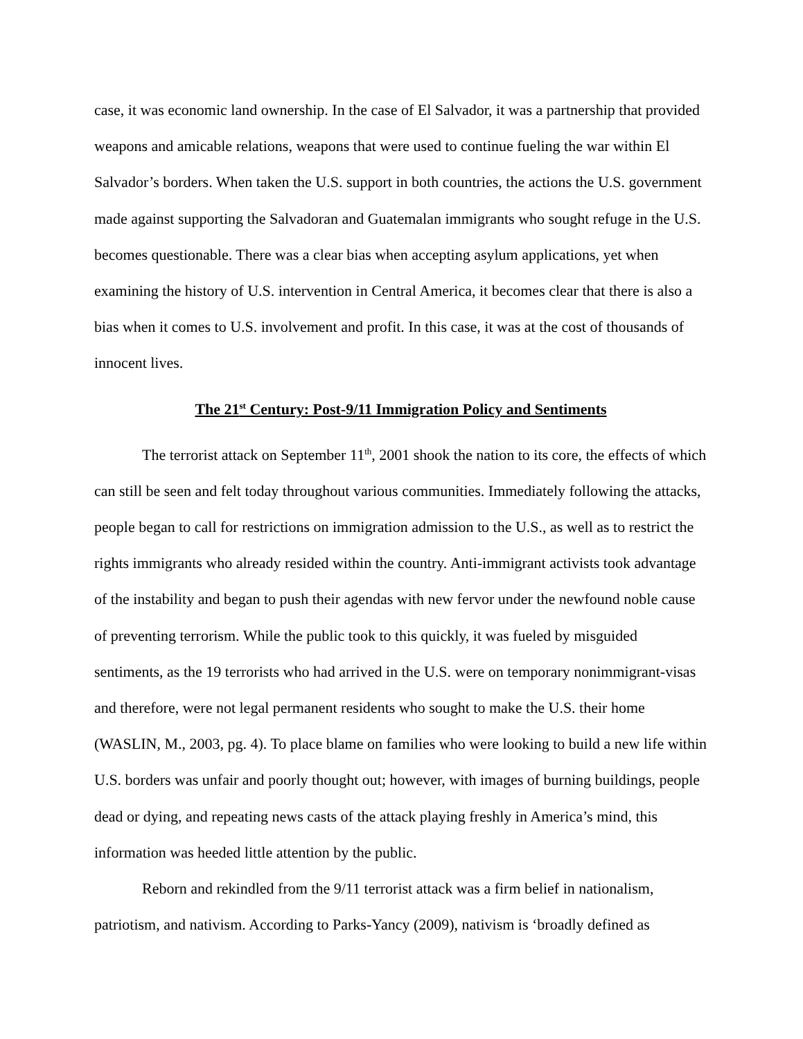case, it was economic land ownership. In the case of El Salvador, it was a partnership that provided weapons and amicable relations, weapons that were used to continue fueling the war within El Salvador’s borders. When taken the U.S. support in both countries, the actions the U.S. government made against supporting the Salvadoran and Guatemalan immigrants who sought refuge in the U.S. becomes questionable. There was a clear bias when accepting asylum applications, yet when examining the history of U.S. intervention in Central America, it becomes clear that there is also a bias when it comes to U.S. involvement and profit. In this case, it was at the cost of thousands of innocent lives.
The 21<sup>st</sup> Century: Post-9/11 Immigration Policy and Sentiments
The terrorist attack on September 11<sup>th</sup>, 2001 shook the nation to its core, the effects of which can still be seen and felt today throughout various communities. Immediately following the attacks, people began to call for restrictions on immigration admission to the U.S., as well as to restrict the rights immigrants who already resided within the country. Anti-immigrant activists took advantage of the instability and began to push their agendas with new fervor under the newfound noble cause of preventing terrorism. While the public took to this quickly, it was fueled by misguided sentiments, as the 19 terrorists who had arrived in the U.S. were on temporary nonimmigrant-visas and therefore, were not legal permanent residents who sought to make the U.S. their home (WASLIN, M., 2003, pg. 4). To place blame on families who were looking to build a new life within U.S. borders was unfair and poorly thought out; however, with images of burning buildings, people dead or dying, and repeating news casts of the attack playing freshly in America’s mind, this information was heeded little attention by the public.
Reborn and rekindled from the 9/11 terrorist attack was a firm belief in nationalism, patriotism, and nativism. According to Parks-Yancy (2009), nativism is ‘broadly defined as